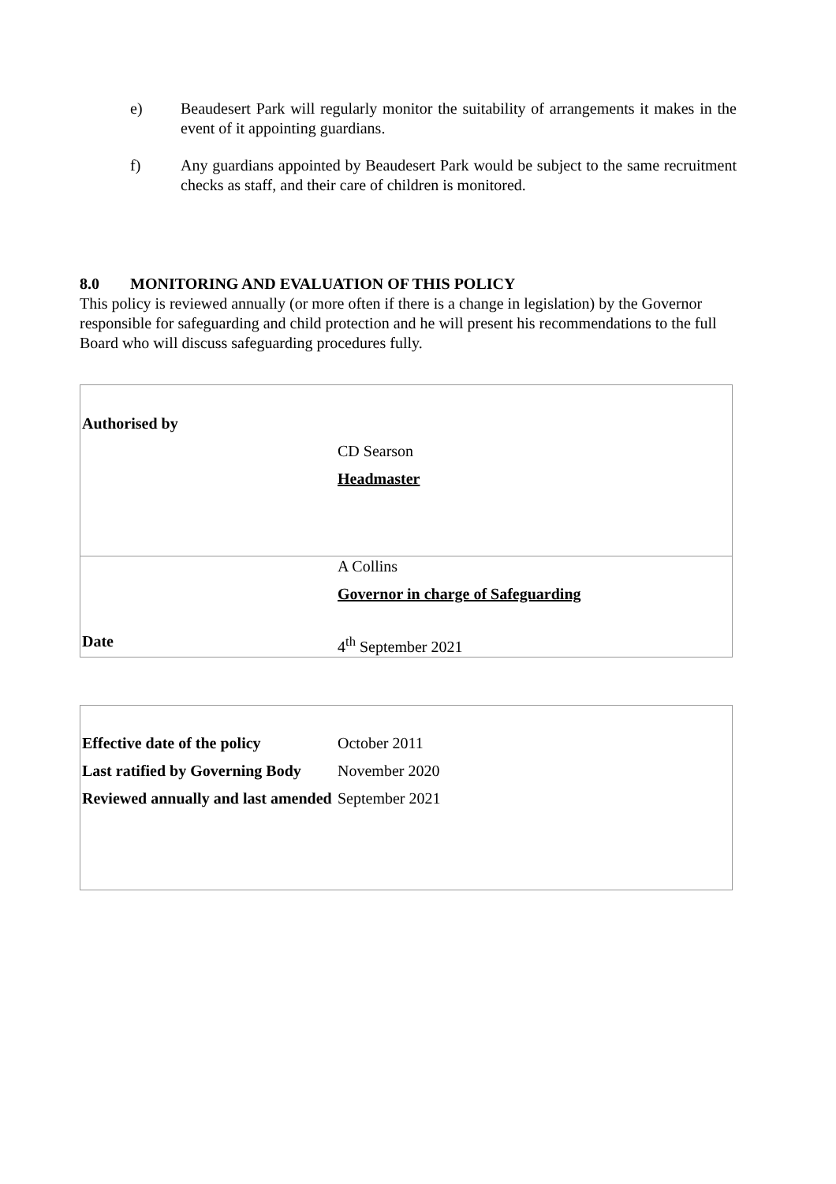e) Beaudesert Park will regularly monitor the suitability of arrangements it makes in the event of it appointing guardians.
f) Any guardians appointed by Beaudesert Park would be subject to the same recruitment checks as staff, and their care of children is monitored.
8.0 MONITORING AND EVALUATION OF THIS POLICY
This policy is reviewed annually (or more often if there is a change in legislation) by the Governor responsible for safeguarding and child protection and he will present his recommendations to the full Board who will discuss safeguarding procedures fully.
| Authorised by | |
| | CD Searson |
| | Headmaster |
| | A Collins |
| | Governor in charge of Safeguarding |
| Date | 4<sup>th</sup> September 2021 |
| Effective date of the policy | October 2011 |
| Last ratified by Governing Body | November 2020 |
| Reviewed annually and last amended | September 2021 |